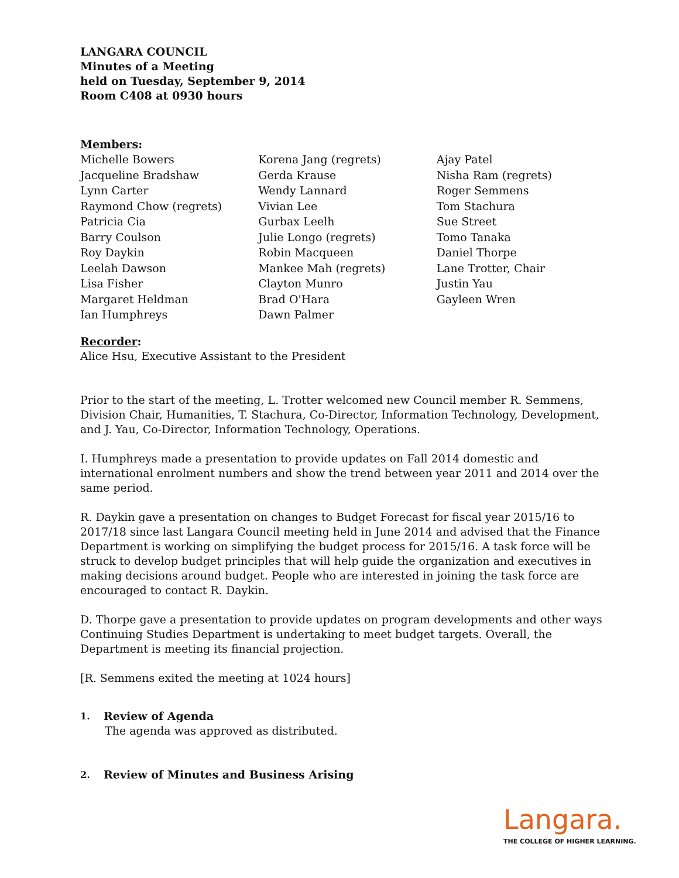LANGARA COUNCIL
Minutes of a Meeting
held on Tuesday, September 9, 2014
Room C408 at 0930 hours
Members:
Michelle Bowers
Jacqueline Bradshaw
Lynn Carter
Raymond Chow (regrets)
Patricia Cia
Barry Coulson
Roy Daykin
Leelah Dawson
Lisa Fisher
Margaret Heldman
Ian Humphreys
Korena Jang (regrets)
Gerda Krause
Wendy Lannard
Vivian Lee
Gurbax Leelh
Julie Longo (regrets)
Robin Macqueen
Mankee Mah (regrets)
Clayton Munro
Brad O'Hara
Dawn Palmer
Ajay Patel
Nisha Ram (regrets)
Roger Semmens
Tom Stachura
Sue Street
Tomo Tanaka
Daniel Thorpe
Lane Trotter, Chair
Justin Yau
Gayleen Wren
Recorder:
Alice Hsu, Executive Assistant to the President
Prior to the start of the meeting, L. Trotter welcomed new Council member R. Semmens, Division Chair, Humanities, T. Stachura, Co-Director, Information Technology, Development, and J. Yau, Co-Director, Information Technology, Operations.
I. Humphreys made a presentation to provide updates on Fall 2014 domestic and international enrolment numbers and show the trend between year 2011 and 2014 over the same period.
R. Daykin gave a presentation on changes to Budget Forecast for fiscal year 2015/16 to 2017/18 since last Langara Council meeting held in June 2014 and advised that the Finance Department is working on simplifying the budget process for 2015/16. A task force will be struck to develop budget principles that will help guide the organization and executives in making decisions around budget. People who are interested in joining the task force are encouraged to contact R. Daykin.
D. Thorpe gave a presentation to provide updates on program developments and other ways Continuing Studies Department is undertaking to meet budget targets. Overall, the Department is meeting its financial projection.
[R. Semmens exited the meeting at 1024 hours]
1. Review of Agenda
The agenda was approved as distributed.
2. Review of Minutes and Business Arising
Langara.
THE COLLEGE OF HIGHER LEARNING.